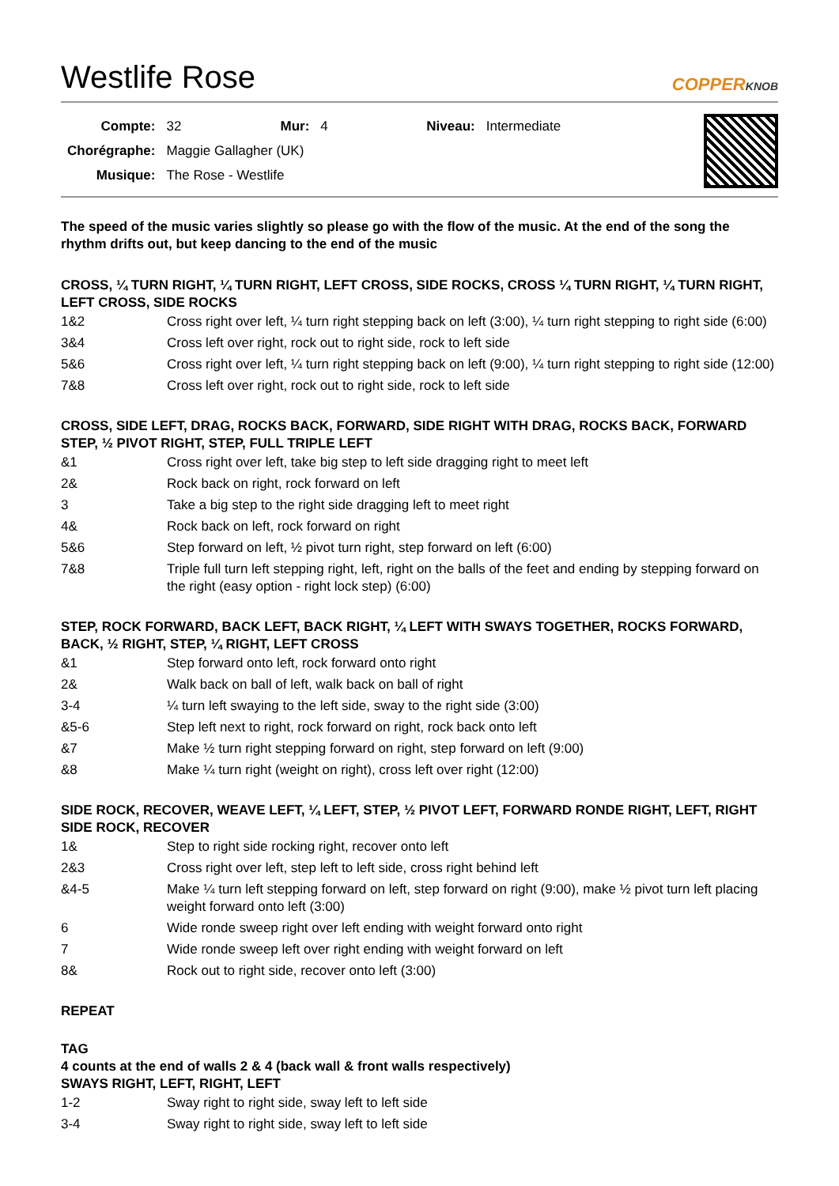Westlife Rose COPPERKNOB
| Compte: | 32 | Mur: | 4 | Niveau: | Intermediate |
| Chorégraphe: | Maggie Gallagher (UK) | | | | |
| Musique: | The Rose - Westlife | | | | |
The speed of the music varies slightly so please go with the flow of the music. At the end of the song the rhythm drifts out, but keep dancing to the end of the music
CROSS, ¼ TURN RIGHT, ¼ TURN RIGHT, LEFT CROSS, SIDE ROCKS, CROSS ¼ TURN RIGHT, ¼ TURN RIGHT, LEFT CROSS, SIDE ROCKS
| 1&2 | Cross right over left, ¼ turn right stepping back on left (3:00), ¼ turn right stepping to right side (6:00) |
| 3&4 | Cross left over right, rock out to right side, rock to left side |
| 5&6 | Cross right over left, ¼ turn right stepping back on left (9:00), ¼ turn right stepping to right side (12:00) |
| 7&8 | Cross left over right, rock out to right side, rock to left side |
CROSS, SIDE LEFT, DRAG, ROCKS BACK, FORWARD, SIDE RIGHT WITH DRAG, ROCKS BACK, FORWARD STEP, ½ PIVOT RIGHT, STEP, FULL TRIPLE LEFT
| &1 | Cross right over left, take big step to left side dragging right to meet left |
| 2& | Rock back on right, rock forward on left |
| 3 | Take a big step to the right side dragging left to meet right |
| 4& | Rock back on left, rock forward on right |
| 5&6 | Step forward on left, ½ pivot turn right, step forward on left (6:00) |
| 7&8 | Triple full turn left stepping right, left, right on the balls of the feet and ending by stepping forward on the right (easy option - right lock step) (6:00) |
STEP, ROCK FORWARD, BACK LEFT, BACK RIGHT, ¼ LEFT WITH SWAYS TOGETHER, ROCKS FORWARD, BACK, ½ RIGHT, STEP, ¼ RIGHT, LEFT CROSS
| &1 | Step forward onto left, rock forward onto right |
| 2& | Walk back on ball of left, walk back on ball of right |
| 3-4 | ¼ turn left swaying to the left side, sway to the right side (3:00) |
| &5-6 | Step left next to right, rock forward on right, rock back onto left |
| &7 | Make ½ turn right stepping forward on right, step forward on left (9:00) |
| &8 | Make ¼ turn right (weight on right), cross left over right (12:00) |
SIDE ROCK, RECOVER, WEAVE LEFT, ¼ LEFT, STEP, ½ PIVOT LEFT, FORWARD RONDE RIGHT, LEFT, RIGHT SIDE ROCK, RECOVER
| 1& | Step to right side rocking right, recover onto left |
| 2&3 | Cross right over left, step left to left side, cross right behind left |
| &4-5 | Make ¼ turn left stepping forward on left, step forward on right (9:00), make ½ pivot turn left placing weight forward onto left (3:00) |
| 6 | Wide ronde sweep right over left ending with weight forward onto right |
| 7 | Wide ronde sweep left over right ending with weight forward on left |
| 8& | Rock out to right side, recover onto left (3:00) |
REPEAT
TAG
4 counts at the end of walls 2 & 4 (back wall & front walls respectively)
SWAYS RIGHT, LEFT, RIGHT, LEFT
| 1-2 | Sway right to right side, sway left to left side |
| 3-4 | Sway right to right side, sway left to left side |